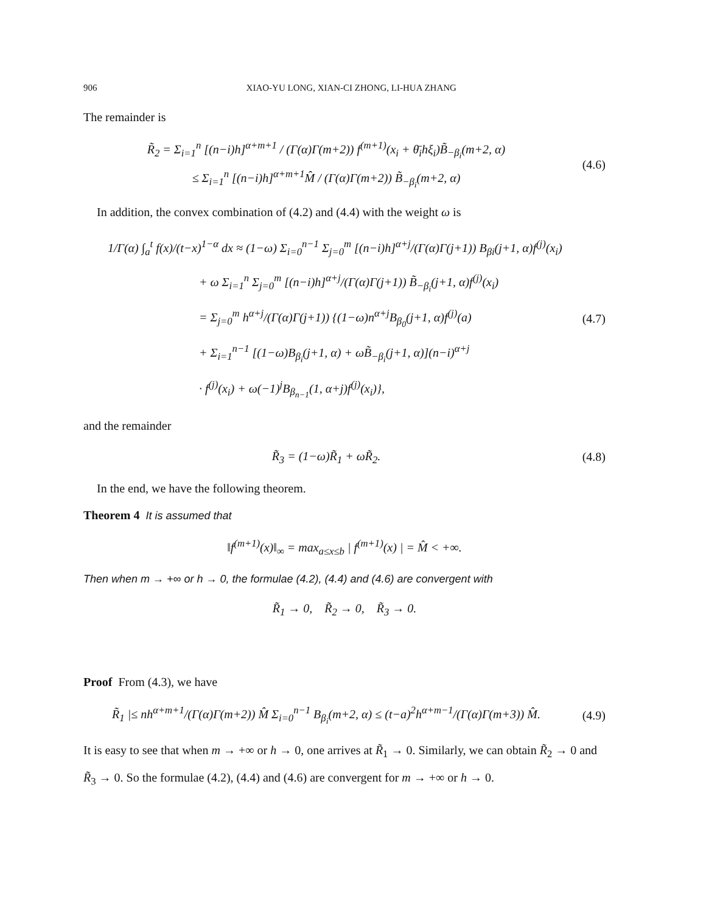906 XIAO-YU LONG, XIAN-CI ZHONG, LI-HUA ZHANG
The remainder is
R̃<sub>2</sub> = Σ<sub>i=1</sub><sup>n</sup> [(n−i)h]<sup>α+m+1</sup> / (Γ(α)Γ(m+2)) f<sup>(m+1)</sup>(x<sub>i</sub> + θ̄<sub>i</sub>hξ<sub>i</sub>)B̃<sub>−β<sub>i</sub></sub>(m+2, α)
≤ Σ<sub>i=1</sub><sup>n</sup> [(n−i)h]<sup>α+m+1</sup>M̂ / (Γ(α)Γ(m+2)) B̃<sub>−β<sub>i</sub></sub>(m+2, α)
(4.6)
In addition, the convex combination of (4.2) and (4.4) with the weight ω is
1/Γ(α) ∫<sub>a</sub><sup>t</sup> f(x)/(t−x)<sup>1−α</sup> dx ≈ (1−ω) Σ<sub>i=0</sub><sup>n−1</sup> Σ<sub>j=0</sub><sup>m</sup> [(n−i)h]<sup>α+j</sup>/(Γ(α)Γ(j+1)) B<sub>βi</sub>(j+1, α)f<sup>(j)</sup>(x<sub>i</sub>)
+ ω Σ<sub>i=1</sub><sup>n</sup> Σ<sub>j=0</sub><sup>m</sup> [(n−i)h]<sup>α+j</sup>/(Γ(α)Γ(j+1)) B̃<sub>−β<sub>i</sub></sub>(j+1, α)f<sup>(j)</sup>(x<sub>i</sub>)
= Σ<sub>j=0</sub><sup>m</sup> h<sup>α+j</sup>/(Γ(α)Γ(j+1)) {(1−ω)n<sup>α+j</sup>B<sub>β<sub>0</sub></sub>(j+1, α)f<sup>(j)</sup>(a)
+ Σ<sub>i=1</sub><sup>n−1</sup> [(1−ω)B<sub>β<sub>i</sub></sub>(j+1, α) + ωB̃<sub>−β<sub>i</sub></sub>(j+1, α)](n−i)<sup>α+j</sup>
· f<sup>(j)</sup>(x<sub>i</sub>) + ω(−1)<sup>j</sup>B<sub>β<sub>n−1</sub></sub>(1, α+j)f<sup>(j)</sup>(x<sub>i</sub>)},
(4.7)
and the remainder
R̃<sub>3</sub> = (1−ω)R̃<sub>1</sub> + ωR̃<sub>2</sub>. (4.8)
In the end, we have the following theorem.
Theorem 4 It is assumed that
‖f<sup>(m+1)</sup>(x)‖<sub>∞</sub> = max<sub>a≤x≤b</sub> | f<sup>(m+1)</sup>(x) | = M̂ < +∞.
Then when m → +∞ or h → 0, the formulae (4.2), (4.4) and (4.6) are convergent with
R̃<sub>1</sub> → 0, R̃<sub>2</sub> → 0, R̃<sub>3</sub> → 0.
Proof From (4.3), we have
R̃<sub>1</sub> |≤ nh<sup>α+m+1</sup>/(Γ(α)Γ(m+2)) M̂ Σ<sub>i=0</sub><sup>n−1</sup> B<sub>β<sub>i</sub></sub>(m+2, α) ≤ (t−a)<sup>2</sup>h<sup>α+m−1</sup>/(Γ(α)Γ(m+3)) M̂.
(4.9)
It is easy to see that when m → +∞ or h → 0, one arrives at R̃<sub>1</sub> → 0. Similarly, we can obtain R̃<sub>2</sub> → 0 and R̃<sub>3</sub> → 0. So the formulae (4.2), (4.4) and (4.6) are convergent for m → +∞ or h → 0.